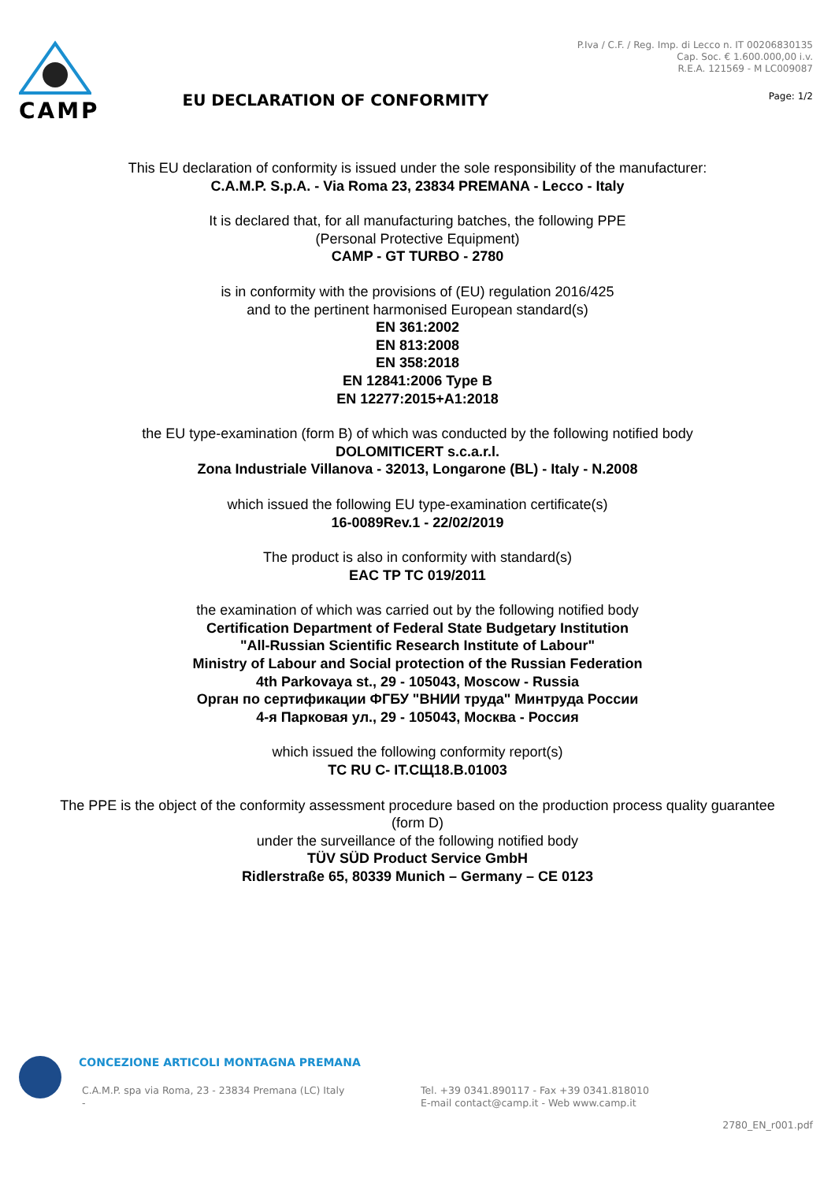CAMP
EU DECLARATION OF CONFORMITY
P.Iva / C.F. / Reg. Imp. di Lecco n. IT 00206830135
Cap. Soc. € 1.600.000,00 i.v.
R.E.A. 121569 - M LC009087
Page: 1/2
This EU declaration of conformity is issued under the sole responsibility of the manufacturer:
C.A.M.P. S.p.A. - Via Roma 23, 23834 PREMANA - Lecco - Italy
It is declared that, for all manufacturing batches, the following PPE
(Personal Protective Equipment)
CAMP - GT TURBO - 2780
is in conformity with the provisions of (EU) regulation 2016/425
and to the pertinent harmonised European standard(s)
EN 361:2002
EN 813:2008
EN 358:2018
EN 12841:2006 Type B
EN 12277:2015+A1:2018
the EU type-examination (form B) of which was conducted by the following notified body
DOLOMITICERT s.c.a.r.l.
Zona Industriale Villanova - 32013, Longarone (BL) - Italy - N.2008
which issued the following EU type-examination certificate(s)
16-0089Rev.1 - 22/02/2019
The product is also in conformity with standard(s)
EAC TP TC 019/2011
the examination of which was carried out by the following notified body
Certification Department of Federal State Budgetary Institution
"All-Russian Scientific Research Institute of Labour"
Ministry of Labour and Social protection of the Russian Federation
4th Parkovaya st., 29 - 105043, Moscow - Russia
Орган по сертификации ФГБУ "ВНИИ труда" Минтруда России
4-я Парковая ул., 29 - 105043, Москва - Россия
which issued the following conformity report(s)
TC RU C- IT.СЩ18.B.01003
The PPE is the object of the conformity assessment procedure based on the production process quality guarantee (form D)
under the surveillance of the following notified body
TÜV SÜD Product Service GmbH
Ridlerstraße 65, 80339 Munich – Germany – CE 0123
CONCEZIONE ARTICOLI MONTAGNA PREMANA
C.A.M.P. spa via Roma, 23 - 23834 Premana (LC) Italy
-
Tel. +39 0341.890117 - Fax +39 0341.818010
E-mail contact@camp.it - Web www.camp.it
2780_EN_r001.pdf